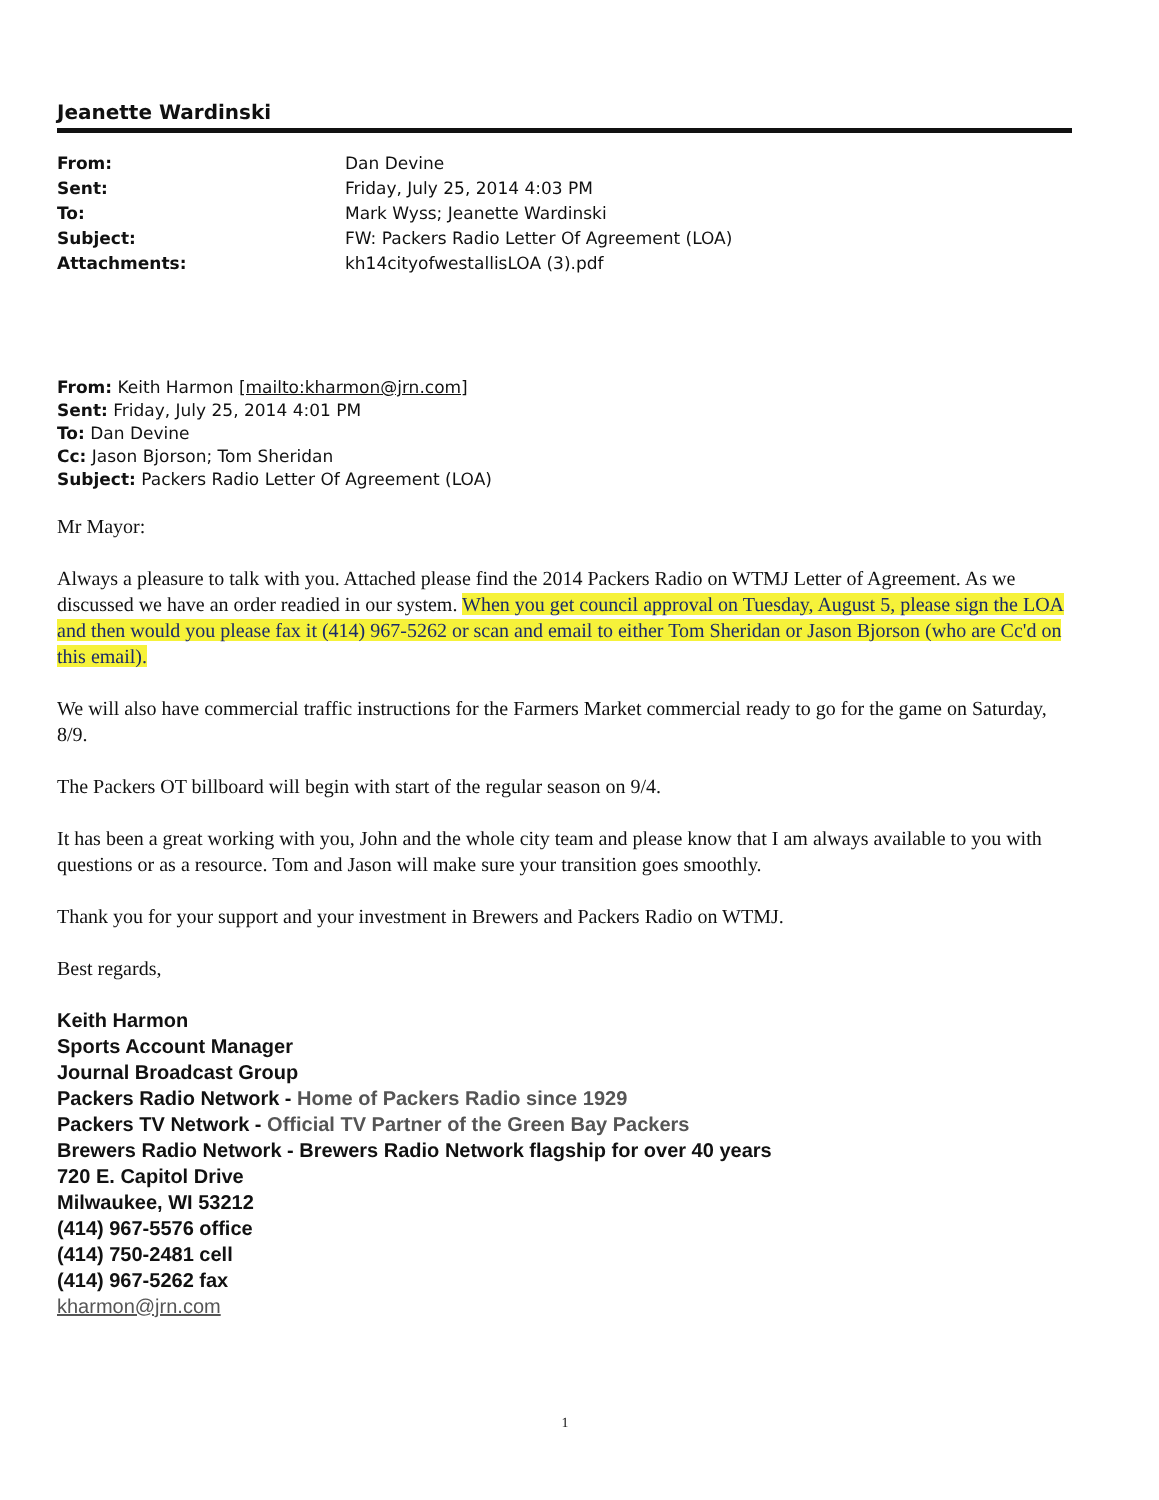Jeanette Wardinski
| From: | Dan Devine |
| Sent: | Friday, July 25, 2014 4:03 PM |
| To: | Mark Wyss; Jeanette Wardinski |
| Subject: | FW: Packers Radio Letter Of Agreement (LOA) |
| Attachments: | kh14cityofwestallisLOA (3).pdf |
From: Keith Harmon [mailto:kharmon@jrn.com]
Sent: Friday, July 25, 2014 4:01 PM
To: Dan Devine
Cc: Jason Bjorson; Tom Sheridan
Subject: Packers Radio Letter Of Agreement (LOA)
Mr Mayor:
Always a pleasure to talk with you. Attached please find the 2014 Packers Radio on WTMJ Letter of Agreement. As we discussed we have an order readied in our system. When you get council approval on Tuesday, August 5, please sign the LOA and then would you please fax it (414) 967-5262 or scan and email to either Tom Sheridan or Jason Bjorson (who are Cc'd on this email).
We will also have commercial traffic instructions for the Farmers Market commercial ready to go for the game on Saturday, 8/9.
The Packers OT billboard will begin with start of the regular season on 9/4.
It has been a great working with you, John and the whole city team and please know that I am always available to you with questions or as a resource. Tom and Jason will make sure your transition goes smoothly.
Thank you for your support and your investment in Brewers and Packers Radio on WTMJ.
Best regards,
Keith Harmon
Sports Account Manager
Journal Broadcast Group
Packers Radio Network - Home of Packers Radio since 1929
Packers TV Network - Official TV Partner of the Green Bay Packers
Brewers Radio Network - Brewers Radio Network flagship for over 40 years
720 E. Capitol Drive
Milwaukee, WI 53212
(414) 967-5576 office
(414) 750-2481 cell
(414) 967-5262 fax
kharmon@jrn.com
1